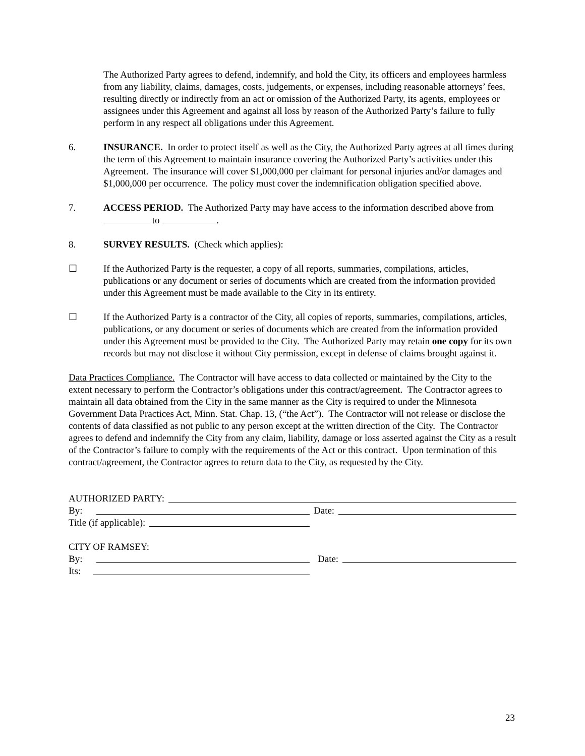The Authorized Party agrees to defend, indemnify, and hold the City, its officers and employees harmless from any liability, claims, damages, costs, judgements, or expenses, including reasonable attorneys’ fees, resulting directly or indirectly from an act or omission of the Authorized Party, its agents, employees or assignees under this Agreement and against all loss by reason of the Authorized Party’s failure to fully perform in any respect all obligations under this Agreement.
6. INSURANCE. In order to protect itself as well as the City, the Authorized Party agrees at all times during the term of this Agreement to maintain insurance covering the Authorized Party’s activities under this Agreement. The insurance will cover $1,000,000 per claimant for personal injuries and/or damages and $1,000,000 per occurrence. The policy must cover the indemnification obligation specified above.
7. ACCESS PERIOD. The Authorized Party may have access to the information described above from to .
8. SURVEY RESULTS. (Check which applies):
☐ If the Authorized Party is the requester, a copy of all reports, summaries, compilations, articles, publications or any document or series of documents which are created from the information provided under this Agreement must be made available to the City in its entirety.
☐ If the Authorized Party is a contractor of the City, all copies of reports, summaries, compilations, articles, publications, or any document or series of documents which are created from the information provided under this Agreement must be provided to the City. The Authorized Party may retain one copy for its own records but may not disclose it without City permission, except in defense of claims brought against it.
Data Practices Compliance. The Contractor will have access to data collected or maintained by the City to the extent necessary to perform the Contractor’s obligations under this contract/agreement. The Contractor agrees to maintain all data obtained from the City in the same manner as the City is required to under the Minnesota Government Data Practices Act, Minn. Stat. Chap. 13, (“the Act”). The Contractor will not release or disclose the contents of data classified as not public to any person except at the written direction of the City. The Contractor agrees to defend and indemnify the City from any claim, liability, damage or loss asserted against the City as a result of the Contractor’s failure to comply with the requirements of the Act or this contract. Upon termination of this contract/agreement, the Contractor agrees to return data to the City, as requested by the City.
AUTHORIZED PARTY:
By: Date:
Title (if applicable):
CITY OF RAMSEY:
By: Date:
Its:
23